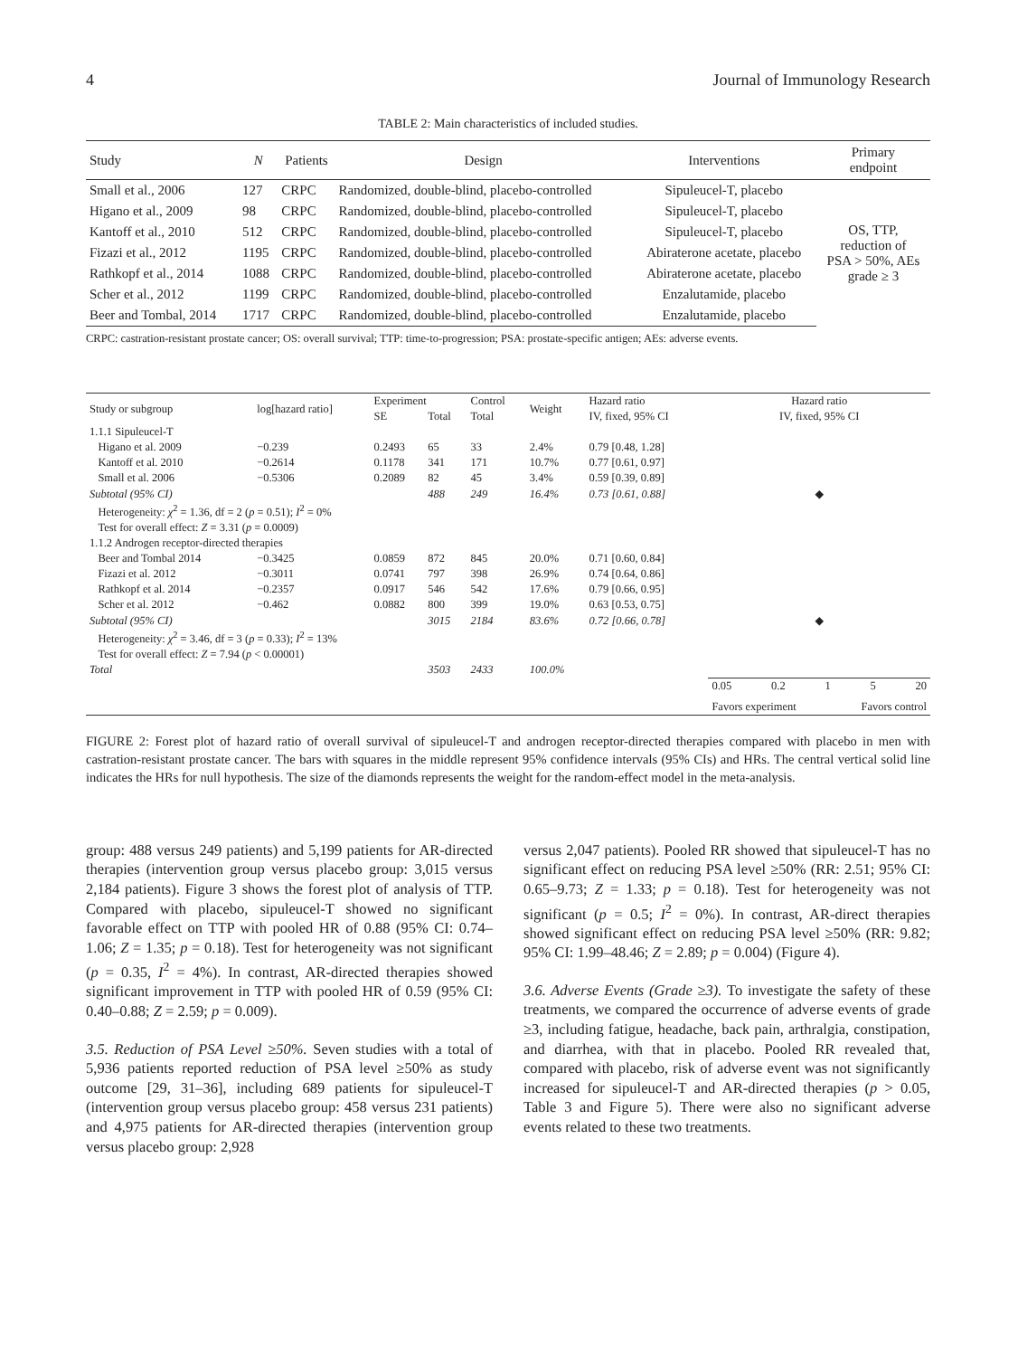4 Journal of Immunology Research
TABLE 2: Main characteristics of included studies.
| Study | N | Patients | Design | Interventions | Primary endpoint |
| --- | --- | --- | --- | --- | --- |
| Small et al., 2006 | 127 | CRPC | Randomized, double-blind, placebo-controlled | Sipuleucel-T, placebo | OS, TTP, reduction of PSA > 50%, AEs grade ≥ 3 |
| Higano et al., 2009 | 98 | CRPC | Randomized, double-blind, placebo-controlled | Sipuleucel-T, placebo | |
| Kantoff et al., 2010 | 512 | CRPC | Randomized, double-blind, placebo-controlled | Sipuleucel-T, placebo | |
| Fizazi et al., 2012 | 1195 | CRPC | Randomized, double-blind, placebo-controlled | Abiraterone acetate, placebo | |
| Rathkopf et al., 2014 | 1088 | CRPC | Randomized, double-blind, placebo-controlled | Abiraterone acetate, placebo | |
| Scher et al., 2012 | 1199 | CRPC | Randomized, double-blind, placebo-controlled | Enzalutamide, placebo | |
| Beer and Tombal, 2014 | 1717 | CRPC | Randomized, double-blind, placebo-controlled | Enzalutamide, placebo | |
CRPC: castration-resistant prostate cancer; OS: overall survival; TTP: time-to-progression; PSA: prostate-specific antigen; AEs: adverse events.
| Study or subgroup | log[hazard ratio] | Experiment | | Control | Weight | Hazard ratio | Hazard ratio |
| --- | --- | --- | --- | --- | --- | --- | --- |
| | | SE | Total | Total | | IV, fixed, 95% CI | IV, fixed, 95% CI |
| 1.1.1 Sipuleucel-T | | | | | | | |
| Higano et al. 2009 | −0.239 | 0.2493 | 65 | 33 | 2.4% | 0.79 [0.48, 1.28] | |
| Kantoff et al. 2010 | −0.2614 | 0.1178 | 341 | 171 | 10.7% | 0.77 [0.61, 0.97] | |
| Small et al. 2006 | −0.5306 | 0.2089 | 82 | 45 | 3.4% | 0.59 [0.39, 0.89] | |
| Subtotal (95% CI) | | | 488 | 249 | 16.4% | 0.73 [0.61, 0.88] | ◆ |
| Heterogeneity: χ<sup>2</sup> = 1.36, df = 2 ( p = 0.51); I<sup>2</sup> = 0% | | | | | | | |
| Test for overall effect: Z = 3.31 ( p = 0.0009) | | | | | | | |
| 1.1.2 Androgen receptor-directed therapies | | | | | | | |
| Beer and Tombal 2014 | −0.3425 | 0.0859 | 872 | 845 | 20.0% | 0.71 [0.60, 0.84] | |
| Fizazi et al. 2012 | −0.3011 | 0.0741 | 797 | 398 | 26.9% | 0.74 [0.64, 0.86] | |
| Rathkopf et al. 2014 | −0.2357 | 0.0917 | 546 | 542 | 17.6% | 0.79 [0.66, 0.95] | |
| Scher et al. 2012 | −0.462 | 0.0882 | 800 | 399 | 19.0% | 0.63 [0.53, 0.75] | |
| Subtotal (95% CI) | | | 3015 | 2184 | 83.6% | 0.72 [0.66, 0.78] | ◆ |
| Heterogeneity: χ<sup>2</sup> = 3.46, df = 3 ( p = 0.33); I<sup>2</sup> = 13% | | | | | | | |
| Test for overall effect: Z = 7.94 ( p < 0.00001) | | | | | | | |
| Total | | | 3503 | 2433 | 100.0% | | |
| | | | | | | | 0.05 0.2 1 5 20 Favors experiment Favors control |
FIGURE 2: Forest plot of hazard ratio of overall survival of sipuleucel-T and androgen receptor-directed therapies compared with placebo in men with castration-resistant prostate cancer. The bars with squares in the middle represent 95% confidence intervals (95% CIs) and HRs. The central vertical solid line indicates the HRs for null hypothesis. The size of the diamonds represents the weight for the random-effect model in the meta-analysis.
group: 488 versus 249 patients) and 5,199 patients for AR-directed therapies (intervention group versus placebo group: 3,015 versus 2,184 patients). Figure 3 shows the forest plot of analysis of TTP. Compared with placebo, sipuleucel-T showed no significant favorable effect on TTP with pooled HR of 0.88 (95% CI: 0.74–1.06; Z = 1.35; p = 0.18). Test for heterogeneity was not significant (p = 0.35, I<sup>2</sup> = 4%). In contrast, AR-directed therapies showed significant improvement in TTP with pooled HR of 0.59 (95% CI: 0.40–0.88; Z = 2.59; p = 0.009).
3.5. Reduction of PSA Level ≥50%. Seven studies with a total of 5,936 patients reported reduction of PSA level ≥50% as study outcome [29, 31–36], including 689 patients for sipuleucel-T (intervention group versus placebo group: 458 versus 231 patients) and 4,975 patients for AR-directed therapies (intervention group versus placebo group: 2,928
versus 2,047 patients). Pooled RR showed that sipuleucel-T has no significant effect on reducing PSA level ≥50% (RR: 2.51; 95% CI: 0.65–9.73; Z = 1.33; p = 0.18). Test for heterogeneity was not significant (p = 0.5; I<sup>2</sup> = 0%). In contrast, AR-direct therapies showed significant effect on reducing PSA level ≥50% (RR: 9.82; 95% CI: 1.99–48.46; Z = 2.89; p = 0.004) (Figure 4).
3.6. Adverse Events (Grade ≥3). To investigate the safety of these treatments, we compared the occurrence of adverse events of grade ≥3, including fatigue, headache, back pain, arthralgia, constipation, and diarrhea, with that in placebo. Pooled RR revealed that, compared with placebo, risk of adverse event was not significantly increased for sipuleucel-T and AR-directed therapies (p > 0.05, Table 3 and Figure 5). There were also no significant adverse events related to these two treatments.